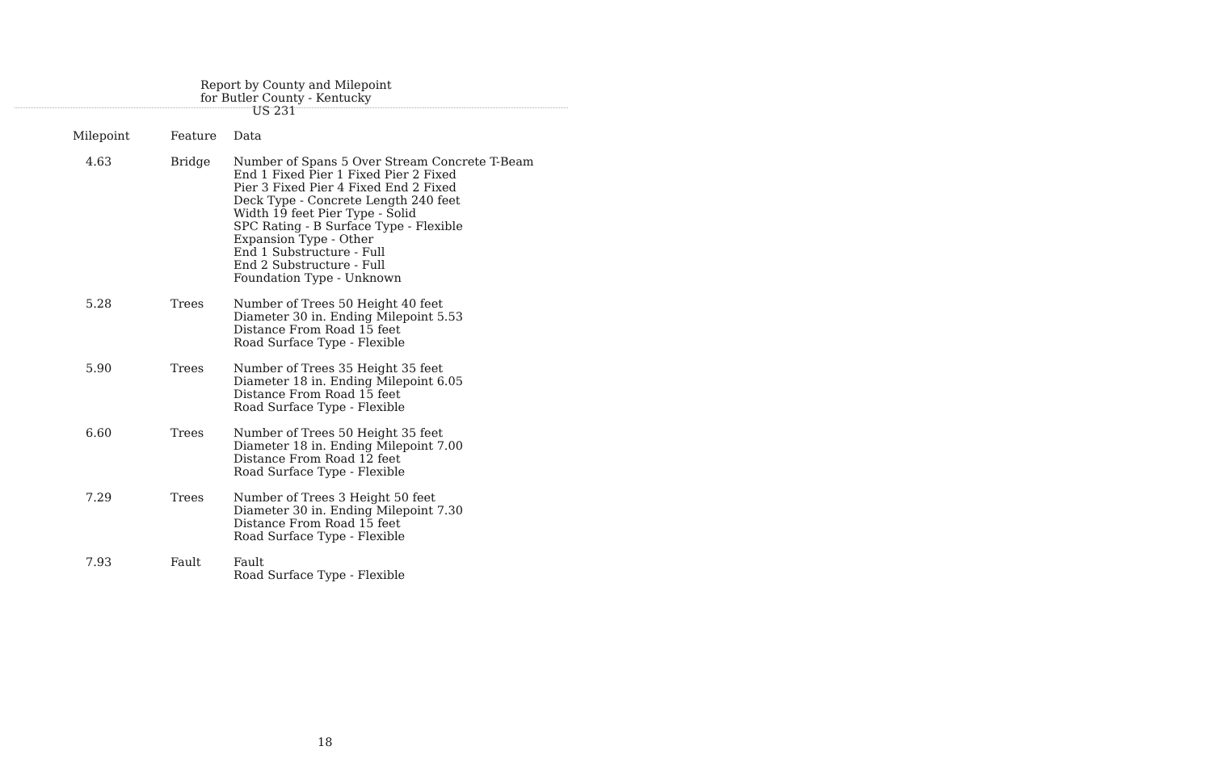Report by County and Milepoint
for Butler County - Kentucky
US 231
| Milepoint | Feature | Data |
| --- | --- | --- |
| 4.63 | Bridge | Number of Spans 5 Over Stream Concrete T-Beam End 1 Fixed Pier 1 Fixed Pier 2 Fixed Pier 3 Fixed Pier 4 Fixed End 2 Fixed Deck Type - Concrete Length 240 feet Width 19 feet Pier Type - Solid SPC Rating - B Surface Type - Flexible Expansion Type - Other End 1 Substructure - Full End 2 Substructure - Full Foundation Type - Unknown |
| 5.28 | Trees | Number of Trees 50 Height 40 feet Diameter 30 in. Ending Milepoint 5.53 Distance From Road 15 feet Road Surface Type - Flexible |
| 5.90 | Trees | Number of Trees 35 Height 35 feet Diameter 18 in. Ending Milepoint 6.05 Distance From Road 15 feet Road Surface Type - Flexible |
| 6.60 | Trees | Number of Trees 50 Height 35 feet Diameter 18 in. Ending Milepoint 7.00 Distance From Road 12 feet Road Surface Type - Flexible |
| 7.29 | Trees | Number of Trees 3 Height 50 feet Diameter 30 in. Ending Milepoint 7.30 Distance From Road 15 feet Road Surface Type - Flexible |
| 7.93 | Fault | Fault Road Surface Type - Flexible |
18